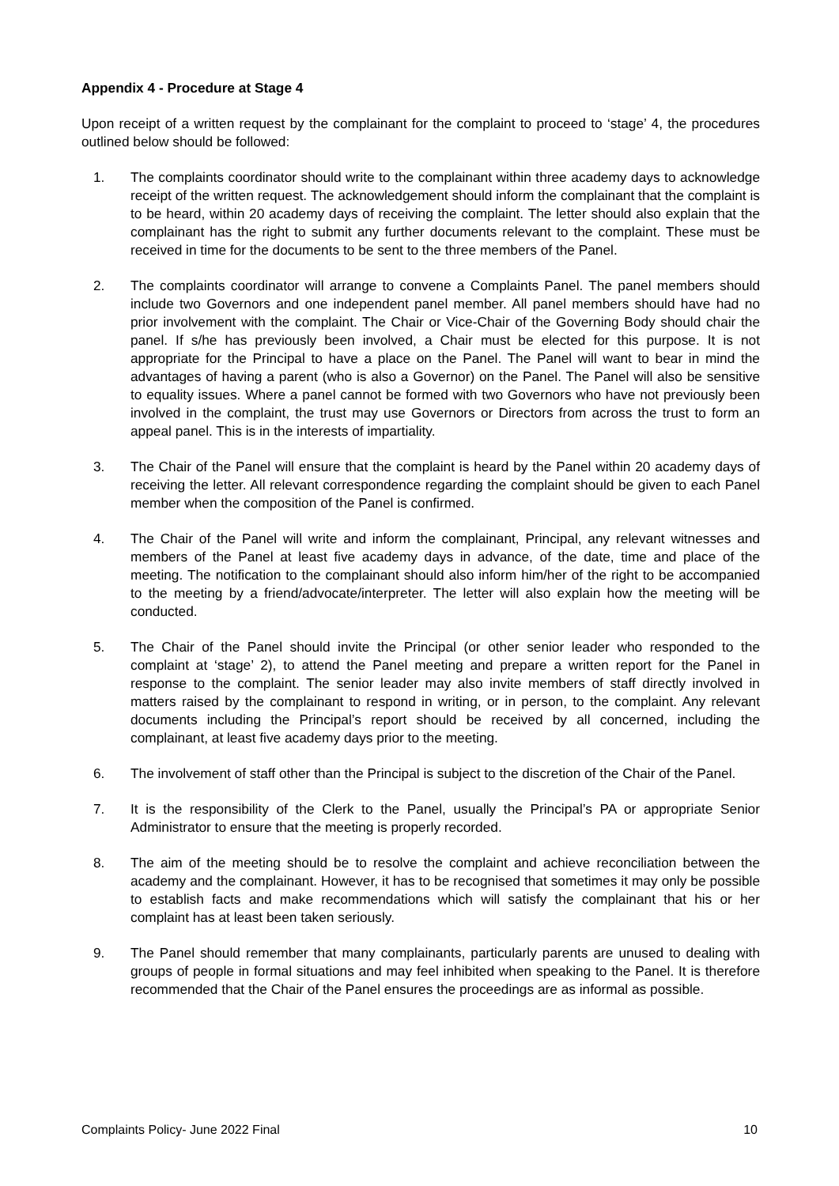Appendix 4 - Procedure at Stage 4
Upon receipt of a written request by the complainant for the complaint to proceed to ‘stage’ 4, the procedures outlined below should be followed:
1. The complaints coordinator should write to the complainant within three academy days to acknowledge receipt of the written request. The acknowledgement should inform the complainant that the complaint is to be heard, within 20 academy days of receiving the complaint. The letter should also explain that the complainant has the right to submit any further documents relevant to the complaint. These must be received in time for the documents to be sent to the three members of the Panel.
2. The complaints coordinator will arrange to convene a Complaints Panel. The panel members should include two Governors and one independent panel member. All panel members should have had no prior involvement with the complaint. The Chair or Vice-Chair of the Governing Body should chair the panel. If s/he has previously been involved, a Chair must be elected for this purpose. It is not appropriate for the Principal to have a place on the Panel. The Panel will want to bear in mind the advantages of having a parent (who is also a Governor) on the Panel. The Panel will also be sensitive to equality issues. Where a panel cannot be formed with two Governors who have not previously been involved in the complaint, the trust may use Governors or Directors from across the trust to form an appeal panel. This is in the interests of impartiality.
3. The Chair of the Panel will ensure that the complaint is heard by the Panel within 20 academy days of receiving the letter. All relevant correspondence regarding the complaint should be given to each Panel member when the composition of the Panel is confirmed.
4. The Chair of the Panel will write and inform the complainant, Principal, any relevant witnesses and members of the Panel at least five academy days in advance, of the date, time and place of the meeting. The notification to the complainant should also inform him/her of the right to be accompanied to the meeting by a friend/advocate/interpreter. The letter will also explain how the meeting will be conducted.
5. The Chair of the Panel should invite the Principal (or other senior leader who responded to the complaint at ‘stage’ 2), to attend the Panel meeting and prepare a written report for the Panel in response to the complaint. The senior leader may also invite members of staff directly involved in matters raised by the complainant to respond in writing, or in person, to the complaint. Any relevant documents including the Principal’s report should be received by all concerned, including the complainant, at least five academy days prior to the meeting.
6. The involvement of staff other than the Principal is subject to the discretion of the Chair of the Panel.
7. It is the responsibility of the Clerk to the Panel, usually the Principal’s PA or appropriate Senior Administrator to ensure that the meeting is properly recorded.
8. The aim of the meeting should be to resolve the complaint and achieve reconciliation between the academy and the complainant. However, it has to be recognised that sometimes it may only be possible to establish facts and make recommendations which will satisfy the complainant that his or her complaint has at least been taken seriously.
9. The Panel should remember that many complainants, particularly parents are unused to dealing with groups of people in formal situations and may feel inhibited when speaking to the Panel. It is therefore recommended that the Chair of the Panel ensures the proceedings are as informal as possible.
Complaints Policy- June 2022 Final 10